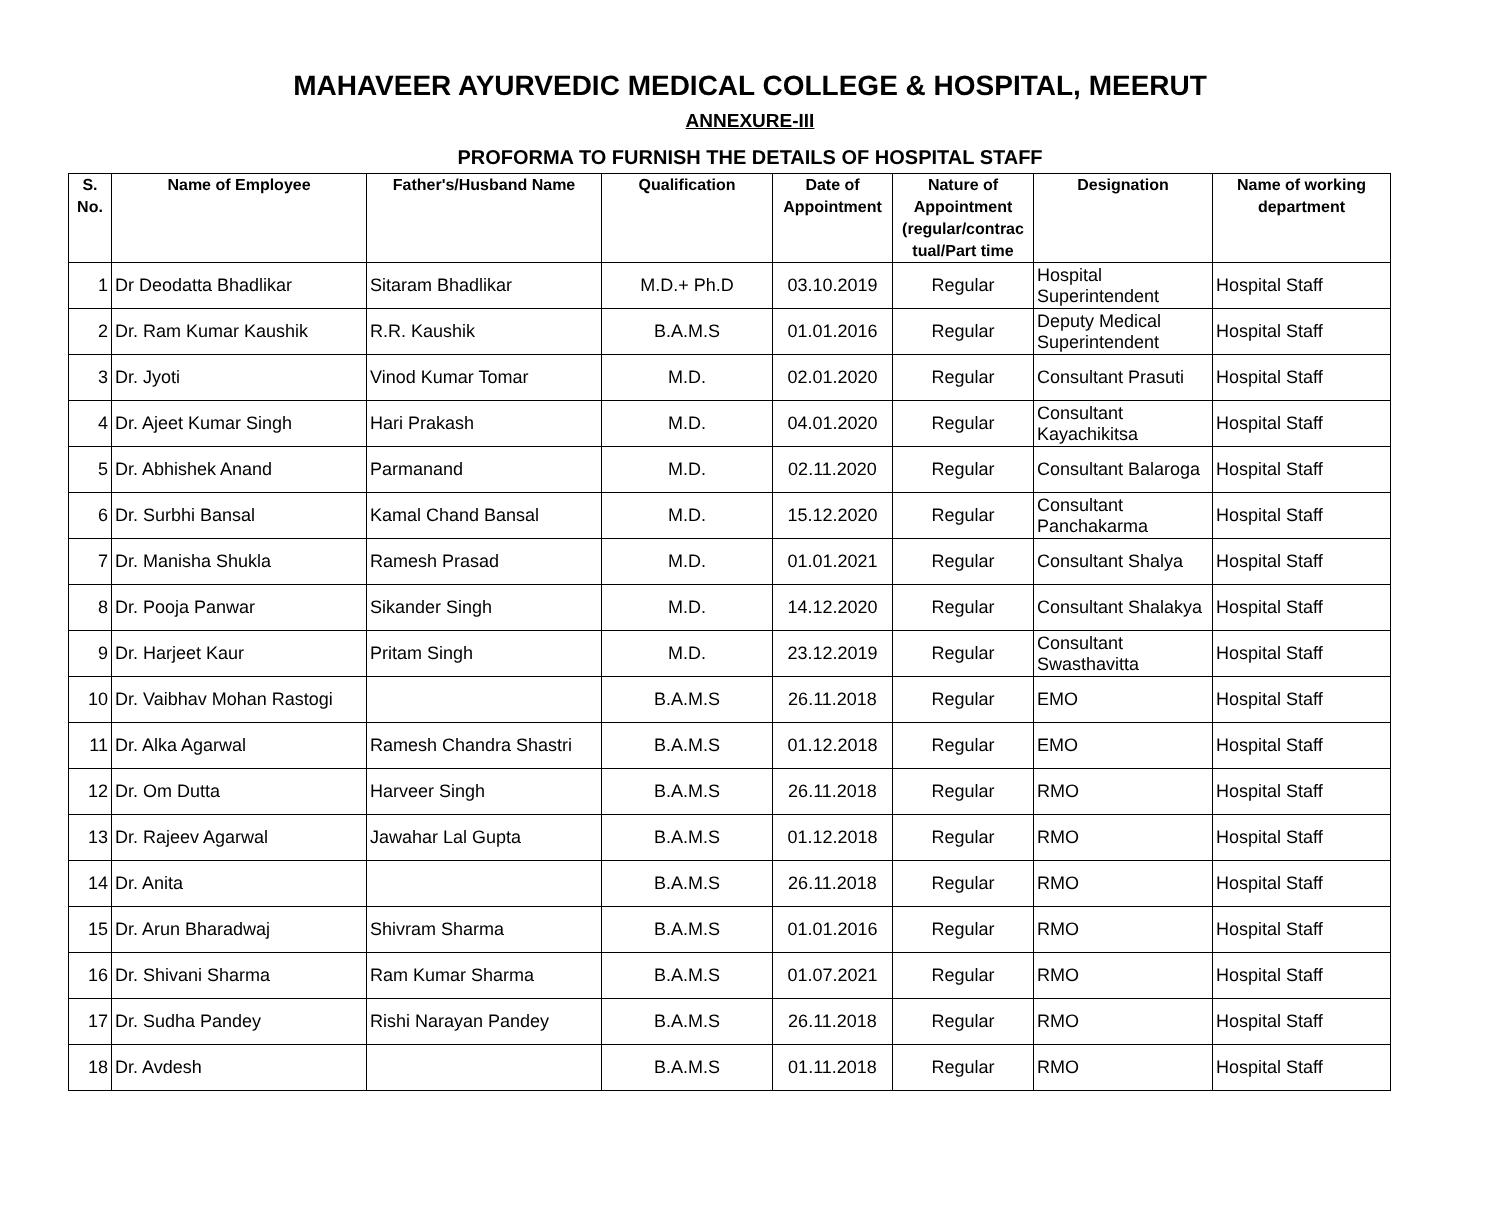MAHAVEER AYURVEDIC MEDICAL COLLEGE & HOSPITAL, MEERUT
ANNEXURE-III
PROFORMA TO FURNISH THE DETAILS OF HOSPITAL STAFF
| S. No. | Name of Employee | Father's/Husband Name | Qualification | Date of Appointment | Nature of Appointment (regular/contrac tual/Part time | Designation | Name of working department |
| --- | --- | --- | --- | --- | --- | --- | --- |
| 1 | Dr Deodatta Bhadlikar | Sitaram Bhadlikar | M.D.+ Ph.D | 03.10.2019 | Regular | Hospital Superintendent | Hospital Staff |
| 2 | Dr. Ram Kumar Kaushik | R.R. Kaushik | B.A.M.S | 01.01.2016 | Regular | Deputy Medical Superintendent | Hospital Staff |
| 3 | Dr. Jyoti | Vinod Kumar Tomar | M.D. | 02.01.2020 | Regular | Consultant Prasuti | Hospital Staff |
| 4 | Dr. Ajeet Kumar Singh | Hari Prakash | M.D. | 04.01.2020 | Regular | Consultant Kayachikitsa | Hospital Staff |
| 5 | Dr. Abhishek Anand | Parmanand | M.D. | 02.11.2020 | Regular | Consultant Balaroga | Hospital Staff |
| 6 | Dr. Surbhi Bansal | Kamal Chand Bansal | M.D. | 15.12.2020 | Regular | Consultant Panchakarma | Hospital Staff |
| 7 | Dr. Manisha Shukla | Ramesh Prasad | M.D. | 01.01.2021 | Regular | Consultant Shalya | Hospital Staff |
| 8 | Dr. Pooja Panwar | Sikander Singh | M.D. | 14.12.2020 | Regular | Consultant Shalakya | Hospital Staff |
| 9 | Dr. Harjeet Kaur | Pritam Singh | M.D. | 23.12.2019 | Regular | Consultant Swasthavitta | Hospital Staff |
| 10 | Dr. Vaibhav Mohan Rastogi | | B.A.M.S | 26.11.2018 | Regular | EMO | Hospital Staff |
| 11 | Dr. Alka Agarwal | Ramesh Chandra Shastri | B.A.M.S | 01.12.2018 | Regular | EMO | Hospital Staff |
| 12 | Dr. Om Dutta | Harveer Singh | B.A.M.S | 26.11.2018 | Regular | RMO | Hospital Staff |
| 13 | Dr. Rajeev Agarwal | Jawahar Lal Gupta | B.A.M.S | 01.12.2018 | Regular | RMO | Hospital Staff |
| 14 | Dr. Anita | | B.A.M.S | 26.11.2018 | Regular | RMO | Hospital Staff |
| 15 | Dr. Arun Bharadwaj | Shivram Sharma | B.A.M.S | 01.01.2016 | Regular | RMO | Hospital Staff |
| 16 | Dr. Shivani Sharma | Ram Kumar Sharma | B.A.M.S | 01.07.2021 | Regular | RMO | Hospital Staff |
| 17 | Dr. Sudha Pandey | Rishi Narayan Pandey | B.A.M.S | 26.11.2018 | Regular | RMO | Hospital Staff |
| 18 | Dr. Avdesh | | B.A.M.S | 01.11.2018 | Regular | RMO | Hospital Staff |